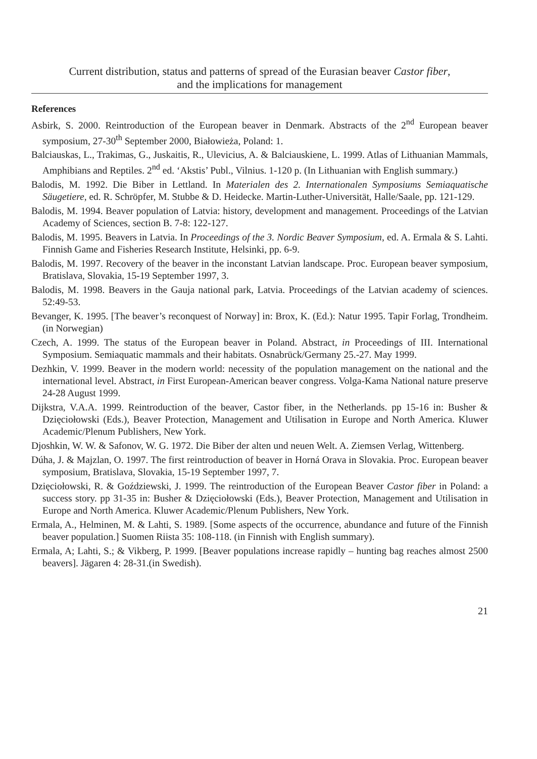Current distribution, status and patterns of spread of the Eurasian beaver Castor fiber,
and the implications for management
References
Asbirk, S. 2000. Reintroduction of the European beaver in Denmark. Abstracts of the 2<sup>nd</sup> European beaver symposium, 27-30<sup>th</sup> September 2000, Białowieża, Poland: 1.
Balciauskas, L., Trakimas, G., Juskaitis, R., Ulevicius, A. & Balciauskiene, L. 1999. Atlas of Lithuanian Mammals, Amphibians and Reptiles. 2<sup>nd</sup> ed. ‘Akstis’ Publ., Vilnius. 1-120 p. (In Lithuanian with English summary.)
Balodis, M. 1992. Die Biber in Lettland. In Materialen des 2. Internationalen Symposiums Semiaquatische Säugetiere, ed. R. Schröpfer, M. Stubbe & D. Heidecke. Martin-Luther-Universität, Halle/Saale, pp. 121-129.
Balodis, M. 1994. Beaver population of Latvia: history, development and management. Proceedings of the Latvian Academy of Sciences, section B. 7-8: 122-127.
Balodis, M. 1995. Beavers in Latvia. In Proceedings of the 3. Nordic Beaver Symposium, ed. A. Ermala & S. Lahti. Finnish Game and Fisheries Research Institute, Helsinki, pp. 6-9.
Balodis, M. 1997. Recovery of the beaver in the inconstant Latvian landscape. Proc. European beaver symposium, Bratislava, Slovakia, 15-19 September 1997, 3.
Balodis, M. 1998. Beavers in the Gauja national park, Latvia. Proceedings of the Latvian academy of sciences. 52:49-53.
Bevanger, K. 1995. [The beaver’s reconquest of Norway] in: Brox, K. (Ed.): Natur 1995. Tapir Forlag, Trondheim.(in Norwegian)
Czech, A. 1999. The status of the European beaver in Poland. Abstract, in Proceedings of III. International Symposium. Semiaquatic mammals and their habitats. Osnabrück/Germany 25.-27. May 1999.
Dezhkin, V. 1999. Beaver in the modern world: necessity of the population management on the national and the international level. Abstract, in First European-American beaver congress. Volga-Kama National nature preserve 24-28 August 1999.
Dijkstra, V.A.A. 1999. Reintroduction of the beaver, Castor fiber, in the Netherlands. pp 15-16 in: Busher & Dzięciołowski (Eds.), Beaver Protection, Management and Utilisation in Europe and North America. Kluwer Academic/Plenum Publishers, New York.
Djoshkin, W. W. & Safonov, W. G. 1972. Die Biber der alten und neuen Welt. A. Ziemsen Verlag, Wittenberg.
Dúha, J. & Majzlan, O. 1997. The first reintroduction of beaver in Horná Orava in Slovakia. Proc. European beaver symposium, Bratislava, Slovakia, 15-19 September 1997, 7.
Dzięciołowski, R. & Goździewski, J. 1999. The reintroduction of the European Beaver Castor fiber in Poland: a success story. pp 31-35 in: Busher & Dzięciołowski (Eds.), Beaver Protection, Management and Utilisation in Europe and North America. Kluwer Academic/Plenum Publishers, New York.
Ermala, A., Helminen, M. & Lahti, S. 1989. [Some aspects of the occurrence, abundance and future of the Finnish beaver population.] Suomen Riista 35: 108-118. (in Finnish with English summary).
Ermala, A; Lahti, S.; & Vikberg, P. 1999. [Beaver populations increase rapidly – hunting bag reaches almost 2500 beavers]. Jägaren 4: 28-31.(in Swedish).
21